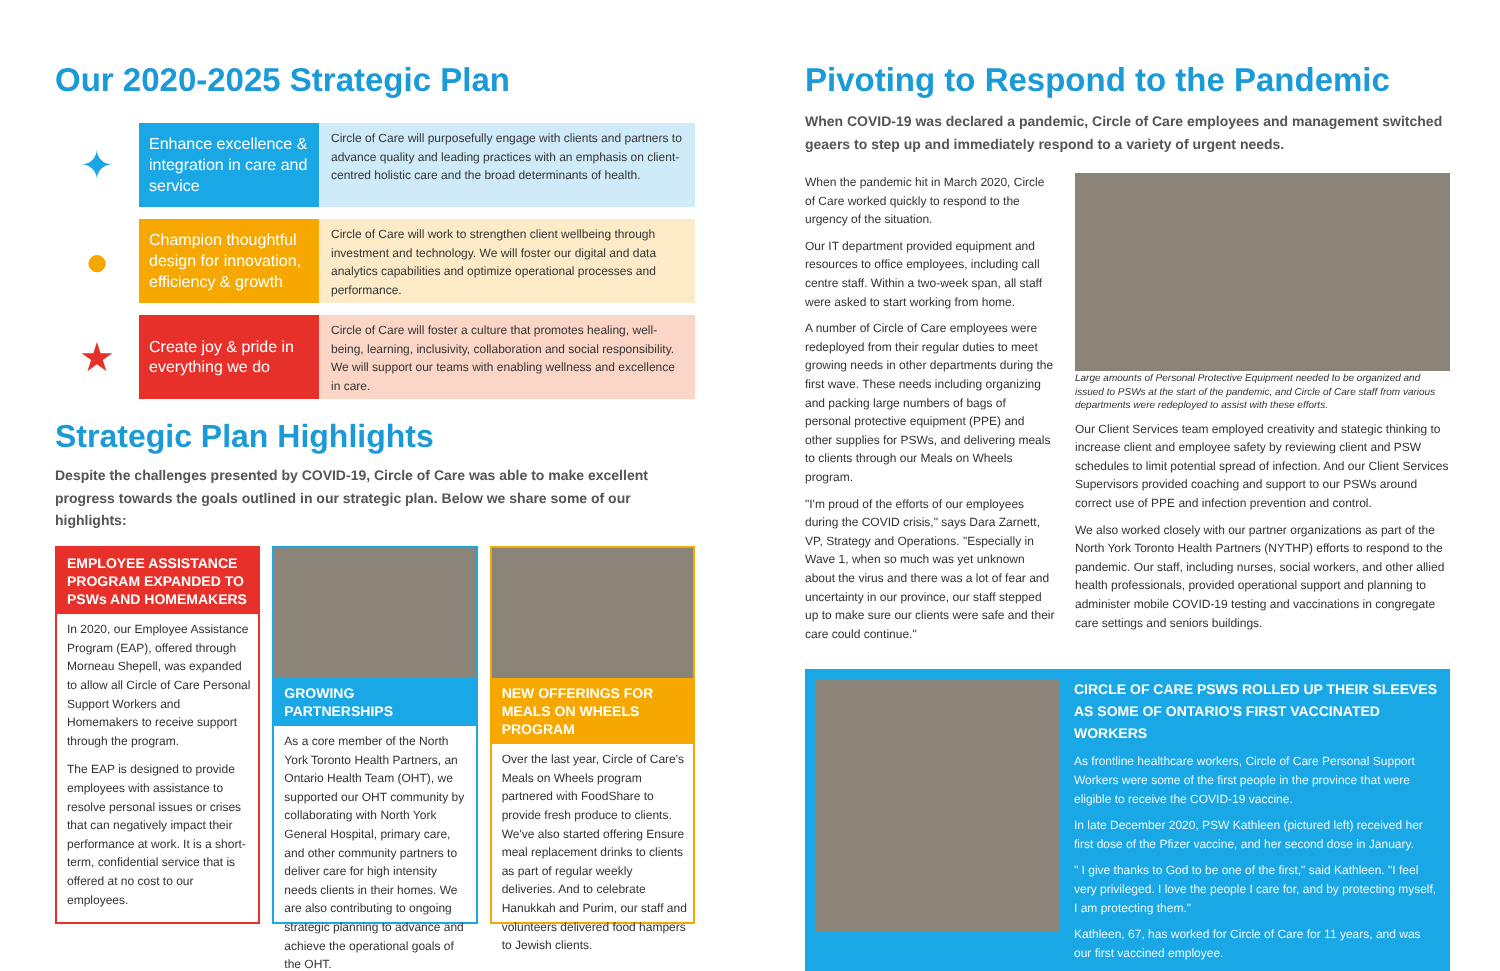Our 2020-2025 Strategic Plan
✦
Enhance excellence & integration in care and service
Circle of Care will purposefully engage with clients and partners to advance quality and leading practices with an emphasis on client-centred holistic care and the broad determinants of health.
●
Champion thoughtful design for innovation, efficiency & growth
Circle of Care will work to strengthen client wellbeing through investment and technology. We will foster our digital and data analytics capabilities and optimize operational processes and performance.
★
Create joy & pride in everything we do
Circle of Care will foster a culture that promotes healing, well-being, learning, inclusivity, collaboration and social responsibility. We will support our teams with enabling wellness and excellence in care.
Strategic Plan Highlights
Despite the challenges presented by COVID-19, Circle of Care was able to make excellent progress towards the goals outlined in our strategic plan. Below we share some of our highlights:
EMPLOYEE ASSISTANCE PROGRAM EXPANDED TO PSWs AND HOMEMAKERS
In 2020, our Employee Assistance Program (EAP), offered through Morneau Shepell, was expanded to allow all Circle of Care Personal Support Workers and Homemakers to receive support through the program.
The EAP is designed to provide employees with assistance to resolve personal issues or crises that can negatively impact their performance at work. It is a short-term, confidential service that is offered at no cost to our employees.
GROWING PARTNERSHIPS
As a core member of the North York Toronto Health Partners, an Ontario Health Team (OHT), we supported our OHT community by collaborating with North York General Hospital, primary care, and other community partners to deliver care for high intensity needs clients in their homes. We are also contributing to ongoing strategic planning to advance and achieve the operational goals of the OHT.
NEW OFFERINGS FOR MEALS ON WHEELS PROGRAM
Over the last year, Circle of Care's Meals on Wheels program partnered with FoodShare to provide fresh produce to clients. We've also started offering Ensure meal replacement drinks to clients as part of regular weekly deliveries. And to celebrate Hanukkah and Purim, our staff and volunteers delivered food hampers to Jewish clients.
Pivoting to Respond to the Pandemic
When COVID-19 was declared a pandemic, Circle of Care employees and management switched geaers to step up and immediately respond to a variety of urgent needs.
When the pandemic hit in March 2020, Circle of Care worked quickly to respond to the urgency of the situation.
Our IT department provided equipment and resources to office employees, including call centre staff. Within a two-week span, all staff were asked to start working from home.
A number of Circle of Care employees were redeployed from their regular duties to meet growing needs in other departments during the first wave. These needs including organizing and packing large numbers of bags of personal protective equipment (PPE) and other supplies for PSWs, and delivering meals to clients through our Meals on Wheels program.
"I'm proud of the efforts of our employees during the COVID crisis," says Dara Zarnett, VP, Strategy and Operations. "Especially in Wave 1, when so much was yet unknown about the virus and there was a lot of fear and uncertainty in our province, our staff stepped up to make sure our clients were safe and their care could continue."
Large amounts of Personal Protective Equipment needed to be organized and issued to PSWs at the start of the pandemic, and Circle of Care staff from various departments were redeployed to assist with these efforts.
Our Client Services team employed creativity and stategic thinking to increase client and employee safety by reviewing client and PSW schedules to limit potential spread of infection. And our Client Services Supervisors provided coaching and support to our PSWs around correct use of PPE and infection prevention and control.
We also worked closely with our partner organizations as part of the North York Toronto Health Partners (NYTHP) efforts to respond to the pandemic. Our staff, including nurses, social workers, and other allied health professionals, provided operational support and planning to administer mobile COVID-19 testing and vaccinations in congregate care settings and seniors buildings.
CIRCLE OF CARE PSWS ROLLED UP THEIR SLEEVES AS SOME OF ONTARIO'S FIRST VACCINATED WORKERS
As frontline healthcare workers, Circle of Care Personal Support Workers were some of the first people in the province that were eligible to receive the COVID-19 vaccine.
In late December 2020, PSW Kathleen (pictured left) received her first dose of the Pfizer vaccine, and her second dose in January.
" I give thanks to God to be one of the first," said Kathleen. "I feel very privileged. I love the people I care for, and by protecting myself, I am protecting them."
Kathleen, 67, has worked for Circle of Care for 11 years, and was our first vaccined employee.